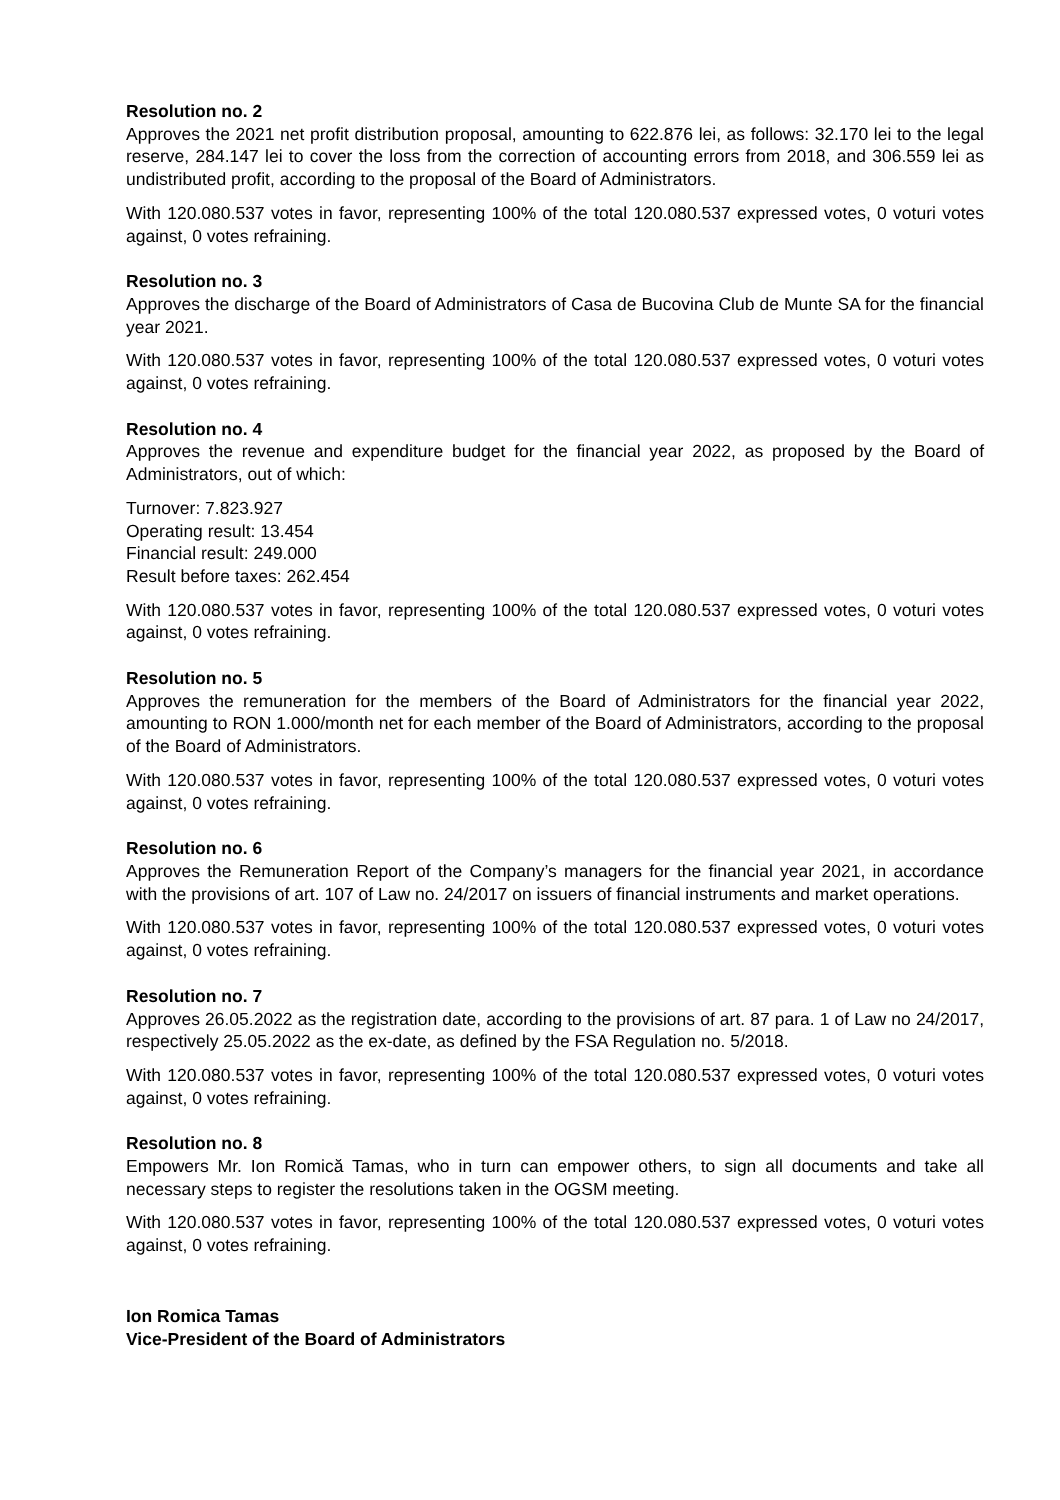Resolution no. 2
Approves the 2021 net profit distribution proposal, amounting to 622.876 lei, as follows: 32.170 lei to the legal reserve, 284.147 lei to cover the loss from the correction of accounting errors from 2018, and 306.559 lei as undistributed profit, according to the proposal of the Board of Administrators.
With 120.080.537 votes in favor, representing 100% of the total 120.080.537 expressed votes, 0 voturi votes against, 0 votes refraining.
Resolution no. 3
Approves the discharge of the Board of Administrators of Casa de Bucovina Club de Munte SA for the financial year 2021.
With 120.080.537 votes in favor, representing 100% of the total 120.080.537 expressed votes, 0 voturi votes against, 0 votes refraining.
Resolution no. 4
Approves the revenue and expenditure budget for the financial year 2022, as proposed by the Board of Administrators, out of which:
Turnover: 7.823.927
Operating result: 13.454
Financial result: 249.000
Result before taxes: 262.454
With 120.080.537 votes in favor, representing 100% of the total 120.080.537 expressed votes, 0 voturi votes against, 0 votes refraining.
Resolution no. 5
Approves the remuneration for the members of the Board of Administrators for the financial year 2022, amounting to RON 1.000/month net for each member of the Board of Administrators, according to the proposal of the Board of Administrators.
With 120.080.537 votes in favor, representing 100% of the total 120.080.537 expressed votes, 0 voturi votes against, 0 votes refraining.
Resolution no. 6
Approves the Remuneration Report of the Company’s managers for the financial year 2021, in accordance with the provisions of art. 107 of Law no. 24/2017 on issuers of financial instruments and market operations.
With 120.080.537 votes in favor, representing 100% of the total 120.080.537 expressed votes, 0 voturi votes against, 0 votes refraining.
Resolution no. 7
Approves 26.05.2022 as the registration date, according to the provisions of art. 87 para. 1 of Law no 24/2017, respectively 25.05.2022 as the ex-date, as defined by the FSA Regulation no. 5/2018.
With 120.080.537 votes in favor, representing 100% of the total 120.080.537 expressed votes, 0 voturi votes against, 0 votes refraining.
Resolution no. 8
Empowers Mr. Ion Romică Tamas, who in turn can empower others, to sign all documents and take all necessary steps to register the resolutions taken in the OGSM meeting.
With 120.080.537 votes in favor, representing 100% of the total 120.080.537 expressed votes, 0 voturi votes against, 0 votes refraining.
Ion Romica Tamas
Vice-President of the Board of Administrators